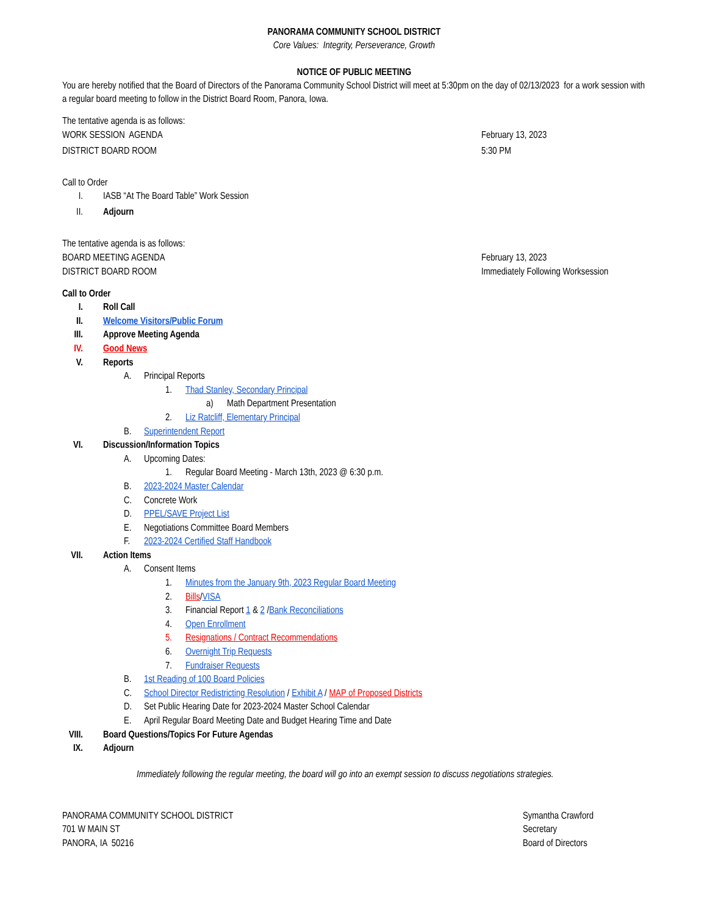PANORAMA COMMUNITY SCHOOL DISTRICT
Core Values: Integrity, Perseverance, Growth
NOTICE OF PUBLIC MEETING
You are hereby notified that the Board of Directors of the Panorama Community School District will meet at 5:30pm on the day of 02/13/2023 for a work session with a regular board meeting to follow in the District Board Room, Panora, Iowa.
The tentative agenda is as follows:
WORK SESSION AGENDA February 13, 2023
DISTRICT BOARD ROOM 5:30 PM
Call to Order
I. IASB “At The Board Table” Work Session
II. Adjourn
The tentative agenda is as follows:
BOARD MEETING AGENDA February 13, 2023
DISTRICT BOARD ROOM Immediately Following Worksession
Call to Order
I. Roll Call
II. Welcome Visitors/Public Forum
III. Approve Meeting Agenda
IV. Good News
V. Reports
A. Principal Reports
1. Thad Stanley, Secondary Principal
a) Math Department Presentation
2. Liz Ratcliff, Elementary Principal
B. Superintendent Report
VI. Discussion/Information Topics
A. Upcoming Dates:
1. Regular Board Meeting - March 13th, 2023 @ 6:30 p.m.
B. 2023-2024 Master Calendar
C. Concrete Work
D. PPEL/SAVE Project List
E. Negotiations Committee Board Members
F. 2023-2024 Certified Staff Handbook
VII. Action Items
A. Consent Items
1. Minutes from the January 9th, 2023 Regular Board Meeting
2. Bills/VISA
3. Financial Report 1 & 2 /Bank Reconciliations
4. Open Enrollment
5. Resignations / Contract Recommendations
6. Overnight Trip Requests
7. Fundraiser Requests
B. 1st Reading of 100 Board Policies
C. School Director Redistricting Resolution / Exhibit A / MAP of Proposed Districts
D. Set Public Hearing Date for 2023-2024 Master School Calendar
E. April Regular Board Meeting Date and Budget Hearing Time and Date
VIII. Board Questions/Topics For Future Agendas
IX. Adjourn
Immediately following the regular meeting, the board will go into an exempt session to discuss negotiations strategies.
PANORAMA COMMUNITY SCHOOL DISTRICT
701 W MAIN ST
PANORA, IA 50216
Symantha Crawford
Secretary
Board of Directors